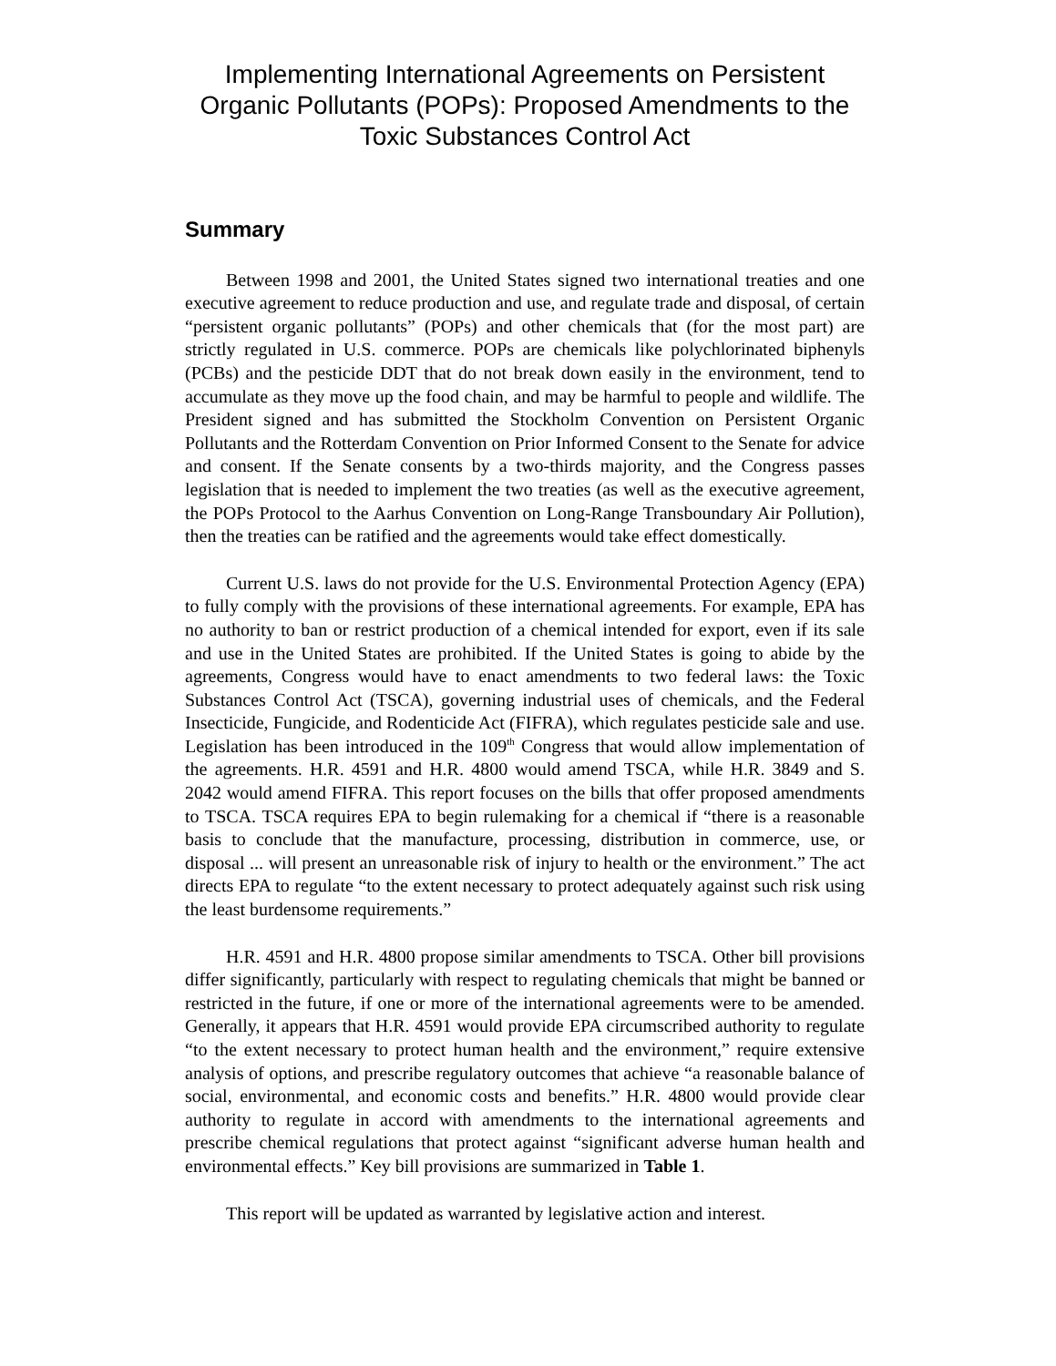Implementing International Agreements on Persistent Organic Pollutants (POPs): Proposed Amendments to the Toxic Substances Control Act
Summary
Between 1998 and 2001, the United States signed two international treaties and one executive agreement to reduce production and use, and regulate trade and disposal, of certain “persistent organic pollutants” (POPs) and other chemicals that (for the most part) are strictly regulated in U.S. commerce. POPs are chemicals like polychlorinated biphenyls (PCBs) and the pesticide DDT that do not break down easily in the environment, tend to accumulate as they move up the food chain, and may be harmful to people and wildlife. The President signed and has submitted the Stockholm Convention on Persistent Organic Pollutants and the Rotterdam Convention on Prior Informed Consent to the Senate for advice and consent. If the Senate consents by a two-thirds majority, and the Congress passes legislation that is needed to implement the two treaties (as well as the executive agreement, the POPs Protocol to the Aarhus Convention on Long-Range Transboundary Air Pollution), then the treaties can be ratified and the agreements would take effect domestically.
Current U.S. laws do not provide for the U.S. Environmental Protection Agency (EPA) to fully comply with the provisions of these international agreements. For example, EPA has no authority to ban or restrict production of a chemical intended for export, even if its sale and use in the United States are prohibited. If the United States is going to abide by the agreements, Congress would have to enact amendments to two federal laws: the Toxic Substances Control Act (TSCA), governing industrial uses of chemicals, and the Federal Insecticide, Fungicide, and Rodenticide Act (FIFRA), which regulates pesticide sale and use. Legislation has been introduced in the 109<sup>th</sup> Congress that would allow implementation of the agreements. H.R. 4591 and H.R. 4800 would amend TSCA, while H.R. 3849 and S. 2042 would amend FIFRA. This report focuses on the bills that offer proposed amendments to TSCA. TSCA requires EPA to begin rulemaking for a chemical if “there is a reasonable basis to conclude that the manufacture, processing, distribution in commerce, use, or disposal ... will present an unreasonable risk of injury to health or the environment.” The act directs EPA to regulate “to the extent necessary to protect adequately against such risk using the least burdensome requirements.”
H.R. 4591 and H.R. 4800 propose similar amendments to TSCA. Other bill provisions differ significantly, particularly with respect to regulating chemicals that might be banned or restricted in the future, if one or more of the international agreements were to be amended. Generally, it appears that H.R. 4591 would provide EPA circumscribed authority to regulate “to the extent necessary to protect human health and the environment,” require extensive analysis of options, and prescribe regulatory outcomes that achieve “a reasonable balance of social, environmental, and economic costs and benefits.” H.R. 4800 would provide clear authority to regulate in accord with amendments to the international agreements and prescribe chemical regulations that protect against “significant adverse human health and environmental effects.” Key bill provisions are summarized in Table 1.
This report will be updated as warranted by legislative action and interest.